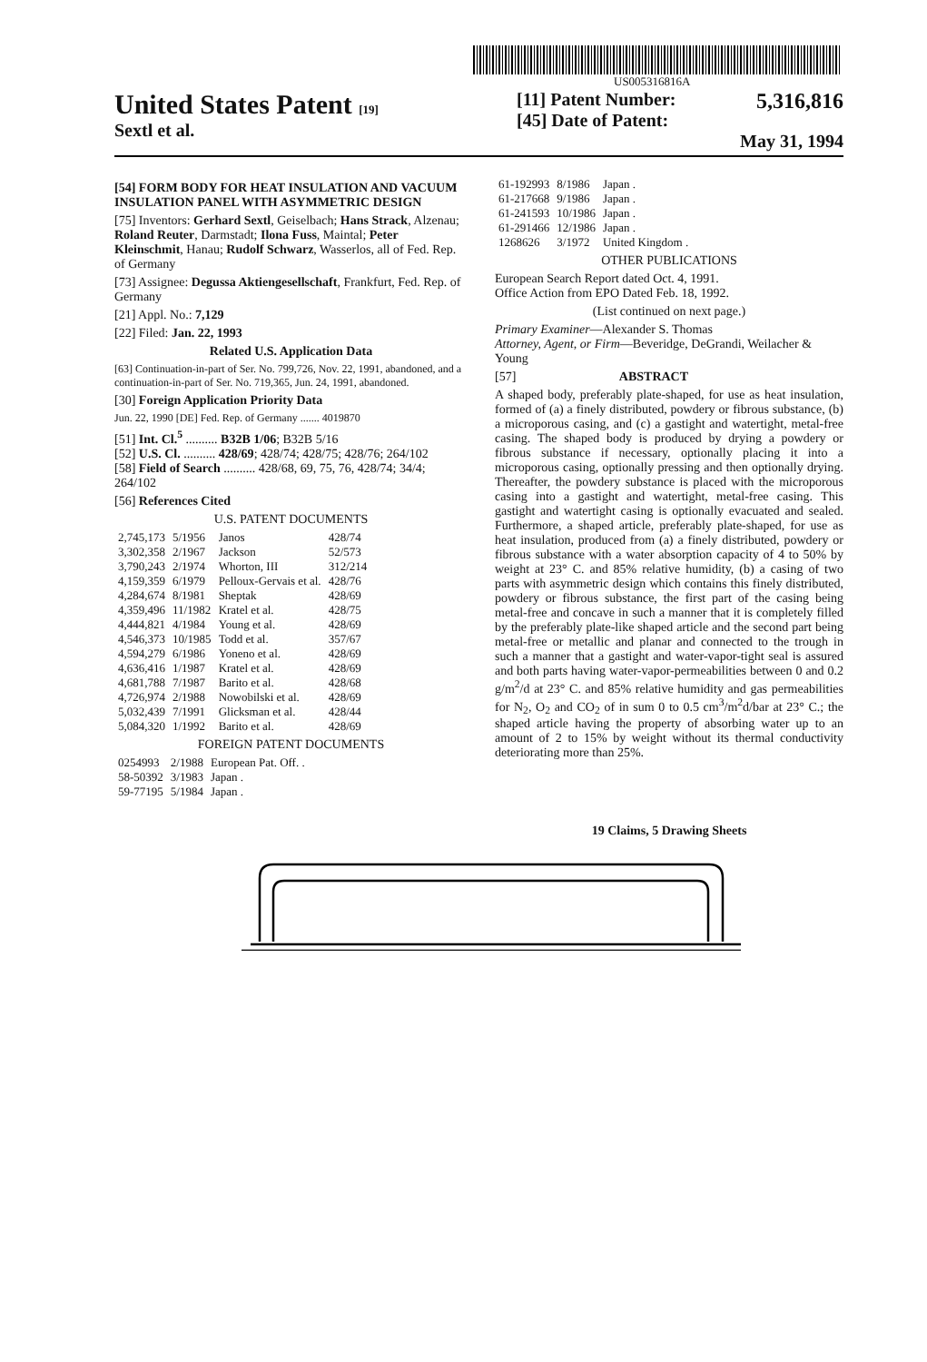US005316816A
United States Patent [19]
Sextl et al.
[11] Patent Number: 5,316,816
[45] Date of Patent: May 31, 1994
[54] FORM BODY FOR HEAT INSULATION AND VACUUM INSULATION PANEL WITH ASYMMETRIC DESIGN
[75] Inventors: Gerhard Sextl, Geiselbach; Hans Strack, Alzenau; Roland Reuter, Darmstadt; Ilona Fuss, Maintal; Peter Kleinschmit, Hanau; Rudolf Schwarz, Wasserlos, all of Fed. Rep. of Germany
[73] Assignee: Degussa Aktiengesellschaft, Frankfurt, Fed. Rep. of Germany
[21] Appl. No.: 7,129
[22] Filed: Jan. 22, 1993
Related U.S. Application Data
[63] Continuation-in-part of Ser. No. 799,726, Nov. 22, 1991, abandoned, and a continuation-in-part of Ser. No. 719,365, Jun. 24, 1991, abandoned.
[30] Foreign Application Priority Data
Jun. 22, 1990 [DE] Fed. Rep. of Germany ....... 4019870
[51] Int. Cl.<sup>5</sup> .......... B32B 1/06; B32B 5/16
[52] U.S. Cl. .......... 428/69; 428/74; 428/75; 428/76; 264/102
[58] Field of Search .......... 428/68, 69, 75, 76, 428/74; 34/4; 264/102
[56] References Cited
U.S. PATENT DOCUMENTS
| 2,745,173 | 5/1956 | Janos | 428/74 |
| 3,302,358 | 2/1967 | Jackson | 52/573 |
| 3,790,243 | 2/1974 | Whorton, III | 312/214 |
| 4,159,359 | 6/1979 | Pelloux-Gervais et al. | 428/76 |
| 4,284,674 | 8/1981 | Sheptak | 428/69 |
| 4,359,496 | 11/1982 | Kratel et al. | 428/75 |
| 4,444,821 | 4/1984 | Young et al. | 428/69 |
| 4,546,373 | 10/1985 | Todd et al. | 357/67 |
| 4,594,279 | 6/1986 | Yoneno et al. | 428/69 |
| 4,636,416 | 1/1987 | Kratel et al. | 428/69 |
| 4,681,788 | 7/1987 | Barito et al. | 428/68 |
| 4,726,974 | 2/1988 | Nowobilski et al. | 428/69 |
| 5,032,439 | 7/1991 | Glicksman et al. | 428/44 |
| 5,084,320 | 1/1992 | Barito et al. | 428/69 |
FOREIGN PATENT DOCUMENTS
| 0254993 | 2/1988 | European Pat. Off. . |
| 58-50392 | 3/1983 | Japan . |
| 59-77195 | 5/1984 | Japan . |
| 61-192993 | 8/1986 | Japan . |
| 61-217668 | 9/1986 | Japan . |
| 61-241593 | 10/1986 | Japan . |
| 61-291466 | 12/1986 | Japan . |
| 1268626 | 3/1972 | United Kingdom . |
OTHER PUBLICATIONS
European Search Report dated Oct. 4, 1991.
Office Action from EPO Dated Feb. 18, 1992.
(List continued on next page.)
Primary Examiner—Alexander S. Thomas
Attorney, Agent, or Firm—Beveridge, DeGrandi, Weilacher & Young
[57] ABSTRACT
A shaped body, preferably plate-shaped, for use as heat insulation, formed of (a) a finely distributed, powdery or fibrous substance, (b) a microporous casing, and (c) a gastight and watertight, metal-free casing. The shaped body is produced by drying a powdery or fibrous substance if necessary, optionally placing it into a microporous casing, optionally pressing and then optionally drying. Thereafter, the powdery substance is placed with the microporous casing into a gastight and watertight, metal-free casing. This gastight and watertight casing is optionally evacuated and sealed. Furthermore, a shaped article, preferably plate-shaped, for use as heat insulation, produced from (a) a finely distributed, powdery or fibrous substance with a water absorption capacity of 4 to 50% by weight at 23° C. and 85% relative humidity, (b) a casing of two parts with asymmetric design which contains this finely distributed, powdery or fibrous substance, the first part of the casing being metal-free and concave in such a manner that it is completely filled by the preferably plate-like shaped article and the second part being metal-free or metallic and planar and connected to the trough in such a manner that a gastight and water-vapor-tight seal is assured and both parts having water-vapor-permeabilities between 0 and 0.2 g/m<sup>2</sup>/d at 23° C. and 85% relative humidity and gas permeabilities for N<sub>2</sub>, O<sub>2</sub> and CO<sub>2</sub> of in sum 0 to 0.5 cm<sup>3</sup>/m<sup>2</sup>d/bar at 23° C.; the shaped article having the property of absorbing water up to an amount of 2 to 15% by weight without its thermal conductivity deteriorating more than 25%.
19 Claims, 5 Drawing Sheets